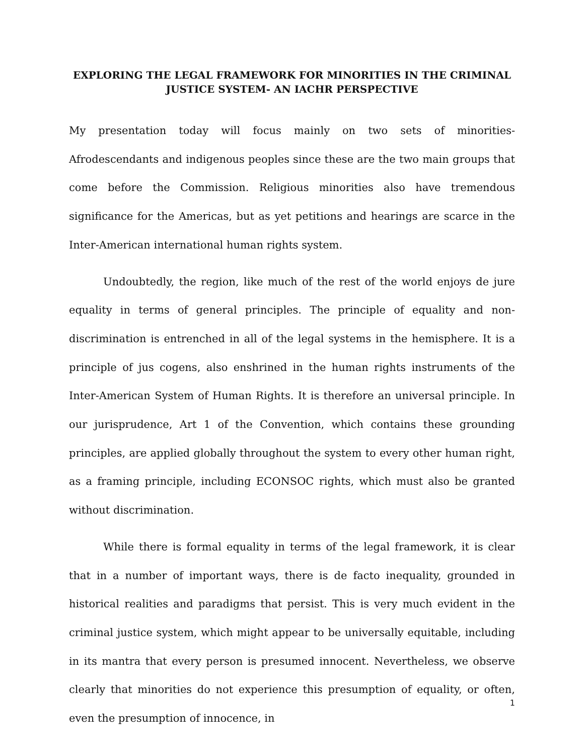EXPLORING THE LEGAL FRAMEWORK FOR MINORITIES IN THE CRIMINAL JUSTICE SYSTEM- AN IACHR PERSPECTIVE
My presentation today will focus mainly on two sets of minorities- Afrodescendants and indigenous peoples since these are the two main groups that come before the Commission. Religious minorities also have tremendous significance for the Americas, but as yet petitions and hearings are scarce in the Inter-American international human rights system.
Undoubtedly, the region, like much of the rest of the world enjoys de jure equality in terms of general principles. The principle of equality and non-discrimination is entrenched in all of the legal systems in the hemisphere. It is a principle of jus cogens, also enshrined in the human rights instruments of the Inter-American System of Human Rights. It is therefore an universal principle. In our jurisprudence, Art 1 of the Convention, which contains these grounding principles, are applied globally throughout the system to every other human right, as a framing principle, including ECONSOC rights, which must also be granted without discrimination.
While there is formal equality in terms of the legal framework, it is clear that in a number of important ways, there is de facto inequality, grounded in historical realities and paradigms that persist. This is very much evident in the criminal justice system, which might appear to be universally equitable, including in its mantra that every person is presumed innocent. Nevertheless, we observe clearly that minorities do not experience this presumption of equality, or often, even the presumption of innocence, in
1